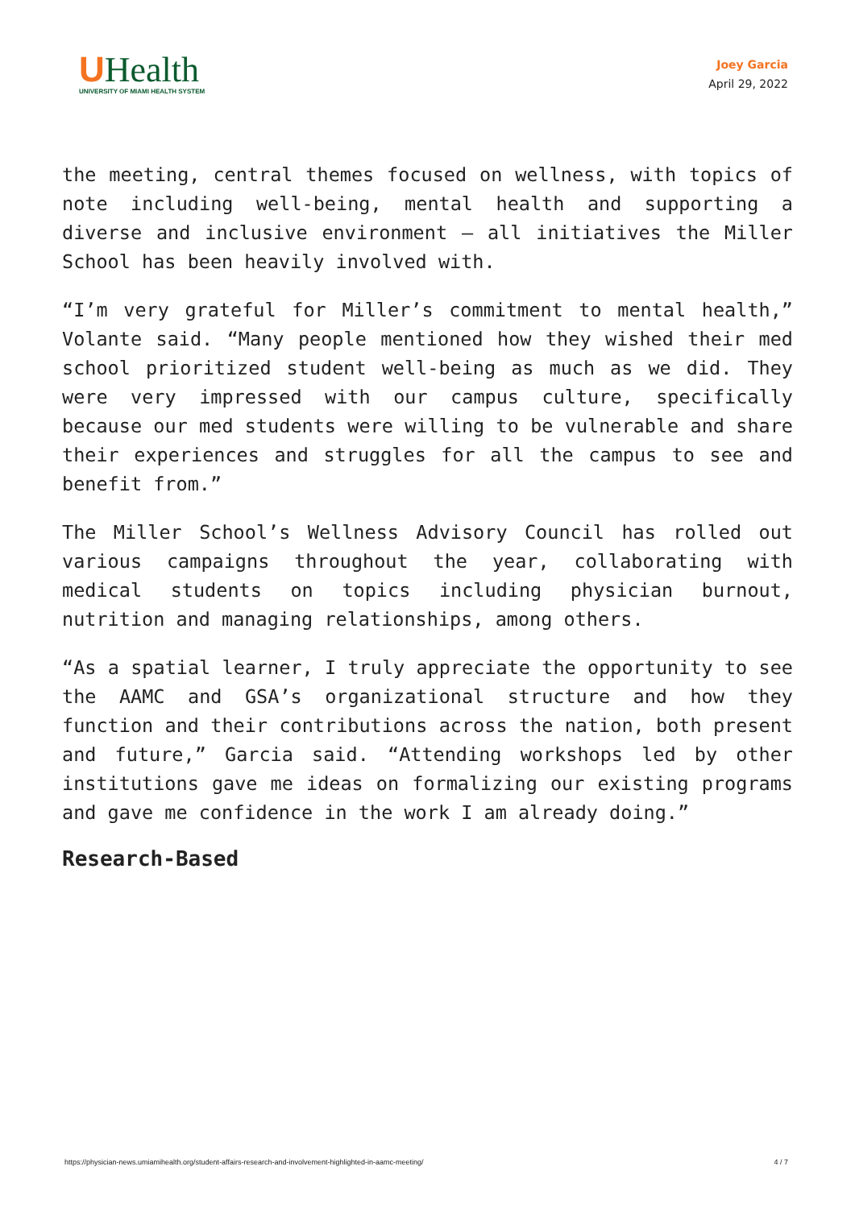UHealth
UNIVERSITY OF MIAMI HEALTH SYSTEM
Joey Garcia
April 29, 2022
the meeting, central themes focused on wellness, with topics of note including well-being, mental health and supporting a diverse and inclusive environment – all initiatives the Miller School has been heavily involved with.
“I’m very grateful for Miller’s commitment to mental health,” Volante said. “Many people mentioned how they wished their med school prioritized student well-being as much as we did. They were very impressed with our campus culture, specifically because our med students were willing to be vulnerable and share their experiences and struggles for all the campus to see and benefit from.”
The Miller School’s Wellness Advisory Council has rolled out various campaigns throughout the year, collaborating with medical students on topics including physician burnout, nutrition and managing relationships, among others.
“As a spatial learner, I truly appreciate the opportunity to see the AAMC and GSA’s organizational structure and how they function and their contributions across the nation, both present and future,” Garcia said. “Attending workshops led by other institutions gave me ideas on formalizing our existing programs and gave me confidence in the work I am already doing.”
Research-Based
https://physician-news.umiamihealth.org/student-affairs-research-and-involvement-highlighted-in-aamc-meeting/ 4 / 7